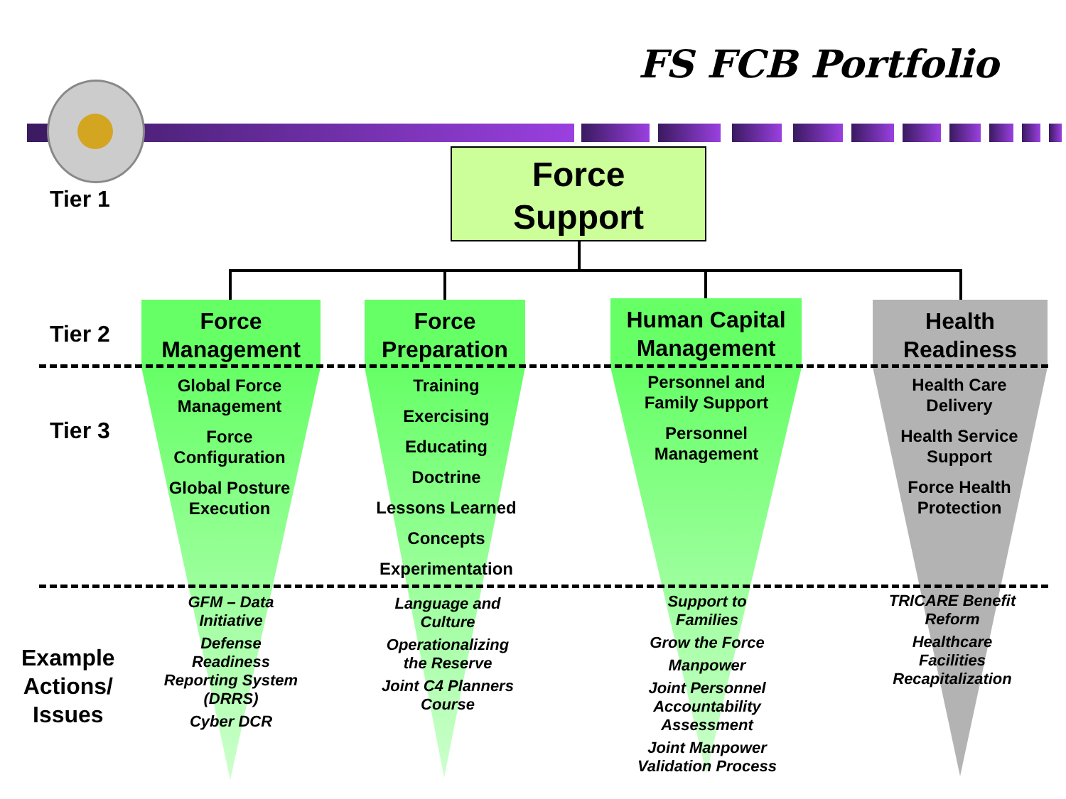FS FCB Portfolio
Force
Support
Tier 1
Tier 2
Tier 3
Example
Actions/
Issues
Force
Management
Force
Preparation
Human Capital
Management
Health
Readiness
Global Force
Management
Force
Configuration
Global Posture
Execution
Training
Exercising
Educating
Doctrine
Lessons Learned
Concepts
Experimentation
Personnel and
Family Support
Personnel
Management
Health Care
Delivery
Health Service
Support
Force Health
Protection
GFM – Data
Initiative
Defense
Readiness
Reporting System
(DRRS)
Cyber DCR
Language and
Culture
Operationalizing
the Reserve
Joint C4 Planners
Course
Support to
Families
Grow the Force
Manpower
Joint Personnel
Accountability
Assessment
Joint Manpower
Validation Process
TRICARE Benefit
Reform
Healthcare
Facilities
Recapitalization